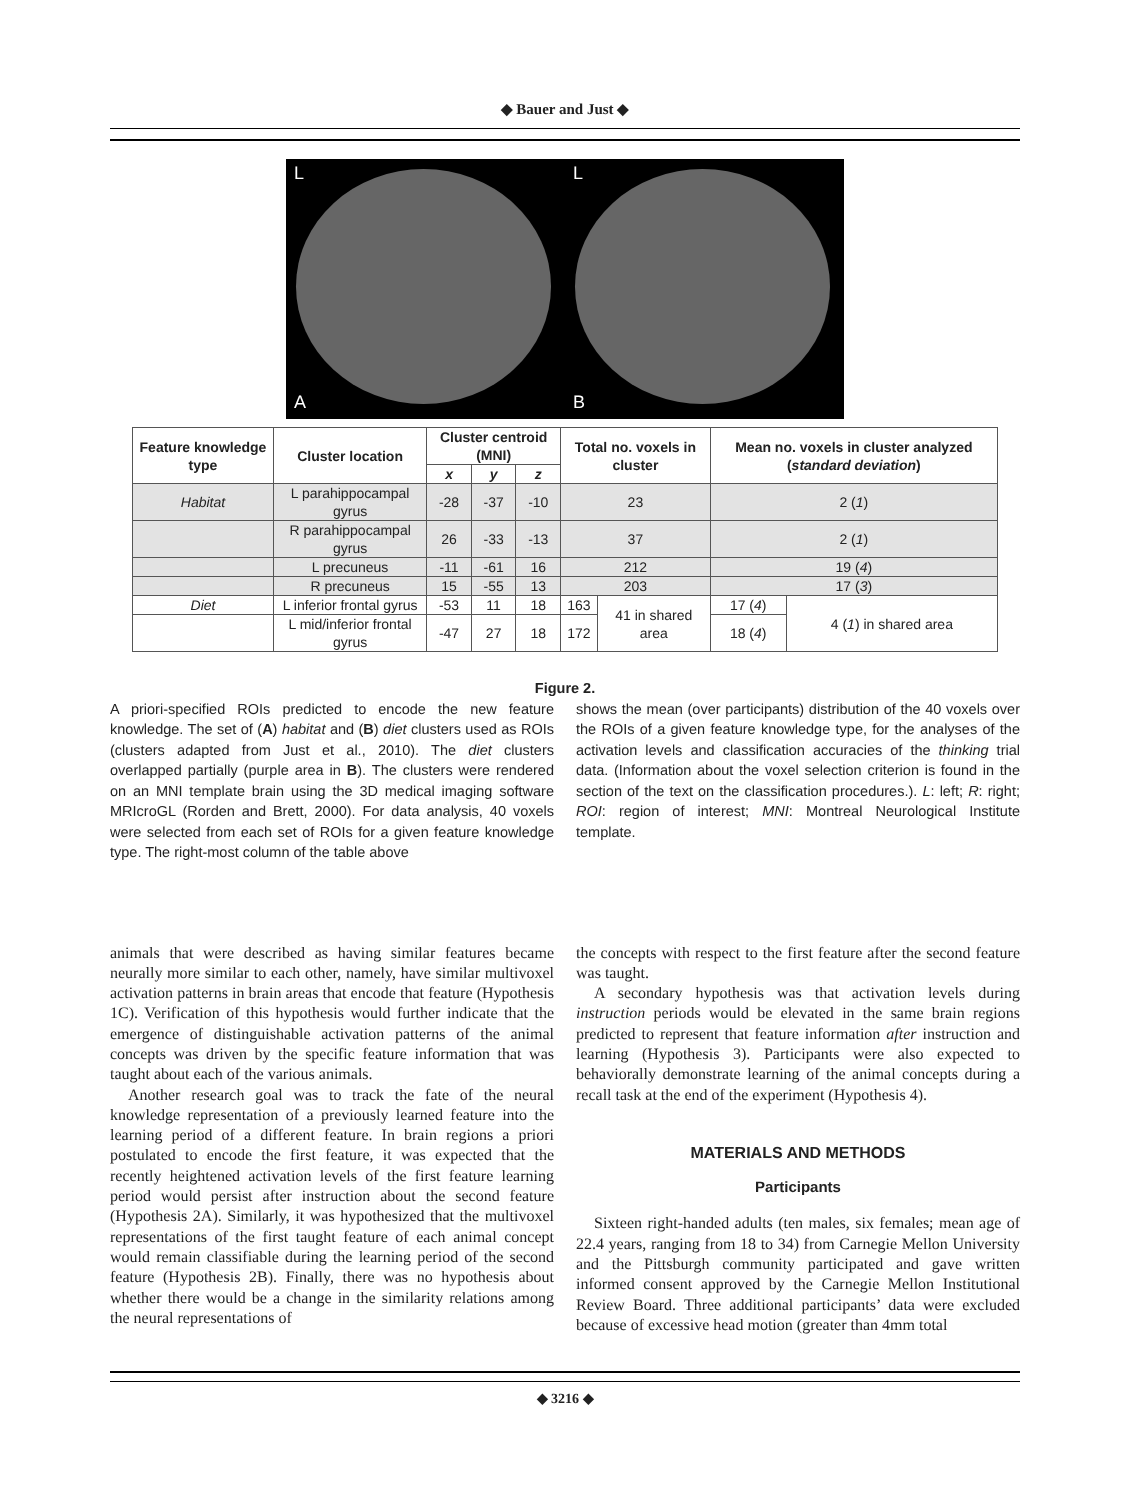◆ Bauer and Just ◆
L
A
L
B
| Feature knowledge type | Cluster location | Cluster centroid (MNI) | | | Total no. voxels in cluster | | Mean no. voxels in cluster analyzed ( standard deviation ) | |
| --- | --- | --- | --- | --- | --- | --- | --- | --- |
| | | x | y | z | | | | |
| Habitat | L parahippocampal gyrus | -28 | -37 | -10 | 23 | | 2 ( 1 ) | |
| | R parahippocampal gyrus | 26 | -33 | -13 | 37 | | 2 ( 1 ) | |
| | L precuneus | -11 | -61 | 16 | 212 | | 19 ( 4 ) | |
| | R precuneus | 15 | -55 | 13 | 203 | | 17 ( 3 ) | |
| Diet | L inferior frontal gyrus | -53 | 11 | 18 | 163 | 41 in shared area | 17 ( 4 ) | 4 ( 1 ) in shared area |
| | L mid/inferior frontal gyrus | -47 | 27 | 18 | 172 | | 18 ( 4 ) | |
Figure 2.
A priori-specified ROIs predicted to encode the new feature knowledge. The set of (A) habitat and (B) diet clusters used as ROIs (clusters adapted from Just et al., 2010). The diet clusters overlapped partially (purple area in B). The clusters were rendered on an MNI template brain using the 3D medical imaging software MRIcroGL (Rorden and Brett, 2000). For data analysis, 40 voxels were selected from each set of ROIs for a given feature knowledge type. The right-most column of the table above
shows the mean (over participants) distribution of the 40 voxels over the ROIs of a given feature knowledge type, for the analyses of the activation levels and classification accuracies of the thinking trial data. (Information about the voxel selection criterion is found in the section of the text on the classification procedures.). L: left; R: right; ROI: region of interest; MNI: Montreal Neurological Institute template.
animals that were described as having similar features became neurally more similar to each other, namely, have similar multivoxel activation patterns in brain areas that encode that feature (Hypothesis 1C). Verification of this hypothesis would further indicate that the emergence of distinguishable activation patterns of the animal concepts was driven by the specific feature information that was taught about each of the various animals.
Another research goal was to track the fate of the neural knowledge representation of a previously learned feature into the learning period of a different feature. In brain regions a priori postulated to encode the first feature, it was expected that the recently heightened activation levels of the first feature learning period would persist after instruction about the second feature (Hypothesis 2A). Similarly, it was hypothesized that the multivoxel representations of the first taught feature of each animal concept would remain classifiable during the learning period of the second feature (Hypothesis 2B). Finally, there was no hypothesis about whether there would be a change in the similarity relations among the neural representations of
the concepts with respect to the first feature after the second feature was taught.
A secondary hypothesis was that activation levels during instruction periods would be elevated in the same brain regions predicted to represent that feature information after instruction and learning (Hypothesis 3). Participants were also expected to behaviorally demonstrate learning of the animal concepts during a recall task at the end of the experiment (Hypothesis 4).
MATERIALS AND METHODS
Participants
Sixteen right-handed adults (ten males, six females; mean age of 22.4 years, ranging from 18 to 34) from Carnegie Mellon University and the Pittsburgh community participated and gave written informed consent approved by the Carnegie Mellon Institutional Review Board. Three additional participants’ data were excluded because of excessive head motion (greater than 4mm total
◆ 3216 ◆